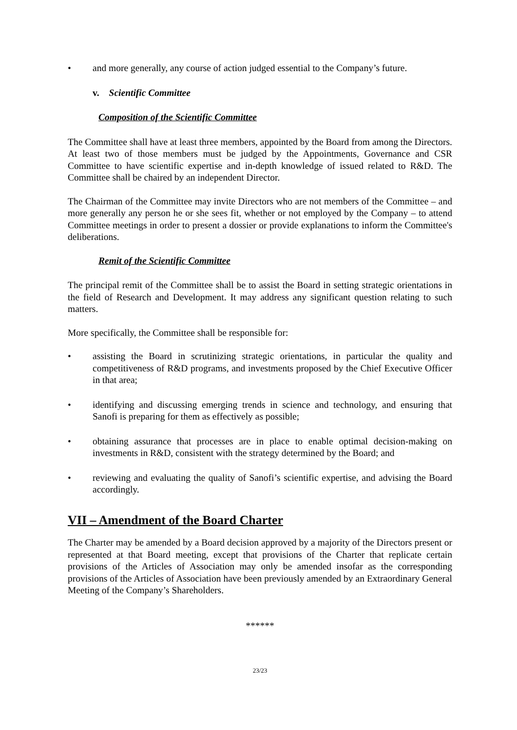• and more generally, any course of action judged essential to the Company’s future.
v. Scientific Committee
Composition of the Scientific Committee
The Committee shall have at least three members, appointed by the Board from among the Directors. At least two of those members must be judged by the Appointments, Governance and CSR Committee to have scientific expertise and in-depth knowledge of issued related to R&D. The Committee shall be chaired by an independent Director.
The Chairman of the Committee may invite Directors who are not members of the Committee – and more generally any person he or she sees fit, whether or not employed by the Company – to attend Committee meetings in order to present a dossier or provide explanations to inform the Committee's deliberations.
Remit of the Scientific Committee
The principal remit of the Committee shall be to assist the Board in setting strategic orientations in the field of Research and Development. It may address any significant question relating to such matters.
More specifically, the Committee shall be responsible for:
• assisting the Board in scrutinizing strategic orientations, in particular the quality and competitiveness of R&D programs, and investments proposed by the Chief Executive Officer in that area;
• identifying and discussing emerging trends in science and technology, and ensuring that Sanofi is preparing for them as effectively as possible;
• obtaining assurance that processes are in place to enable optimal decision-making on investments in R&D, consistent with the strategy determined by the Board; and
• reviewing and evaluating the quality of Sanofi’s scientific expertise, and advising the Board accordingly.
VII – Amendment of the Board Charter
The Charter may be amended by a Board decision approved by a majority of the Directors present or represented at that Board meeting, except that provisions of the Charter that replicate certain provisions of the Articles of Association may only be amended insofar as the corresponding provisions of the Articles of Association have been previously amended by an Extraordinary General Meeting of the Company’s Shareholders.
******
23/23